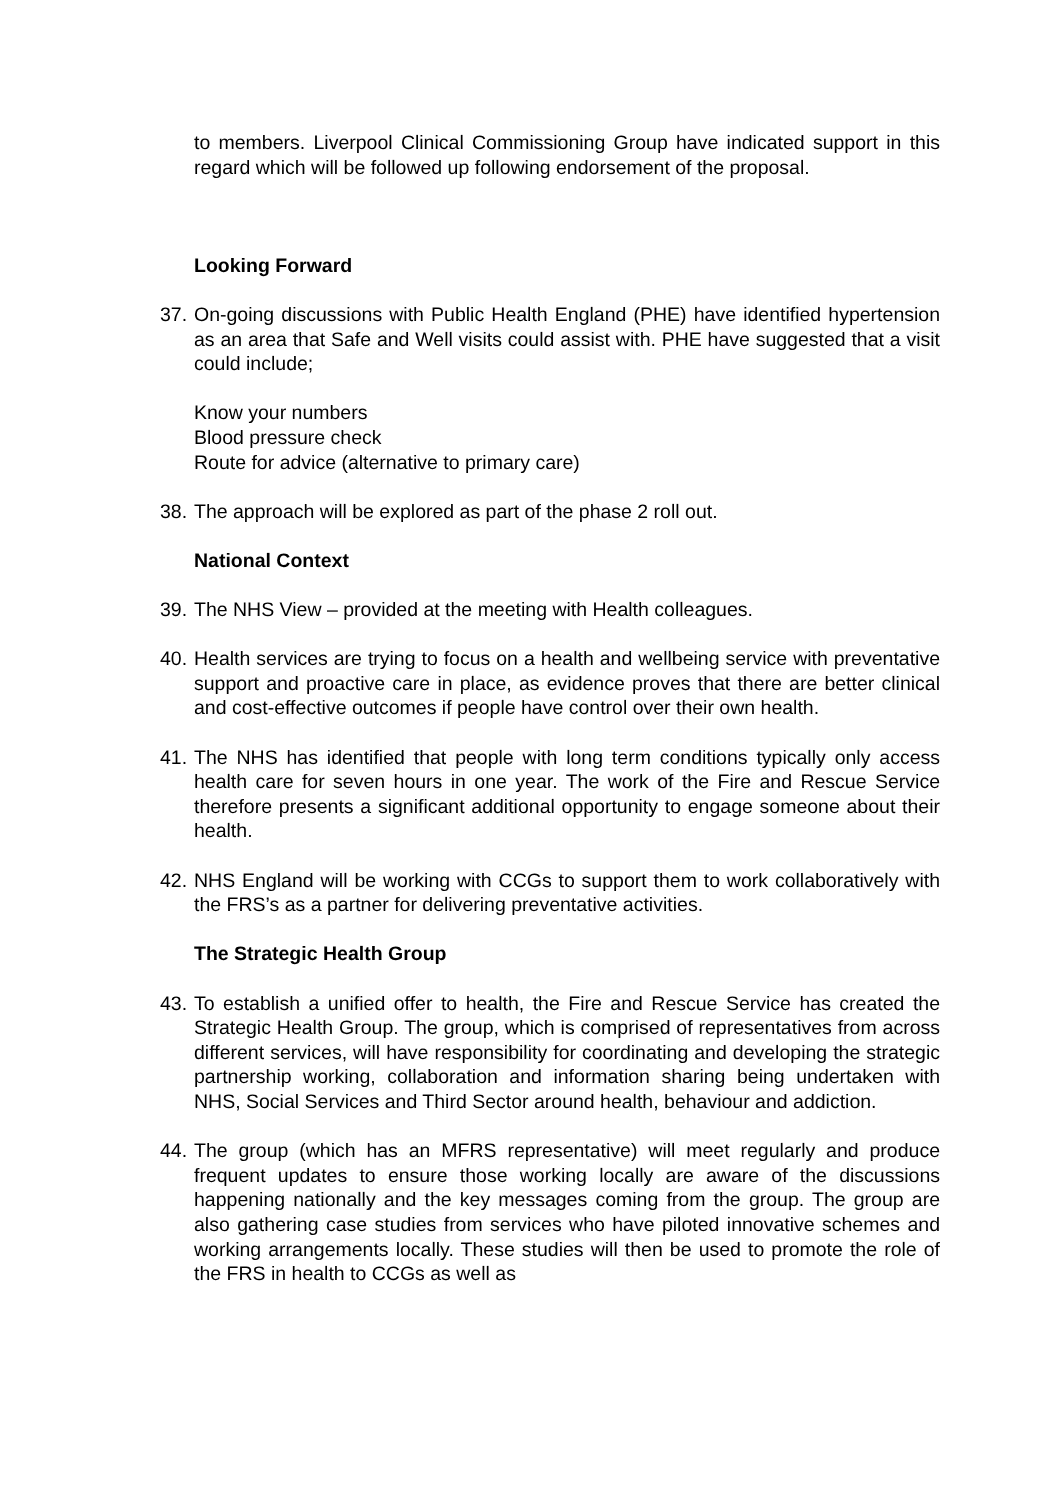to members. Liverpool Clinical Commissioning Group have indicated support in this regard which will be followed up following endorsement of the proposal.
Looking Forward
37.
On-going discussions with Public Health England (PHE) have identified hypertension as an area that Safe and Well visits could assist with. PHE have suggested that a visit could include;
Know your numbers
Blood pressure check
Route for advice (alternative to primary care)
38.
The approach will be explored as part of the phase 2 roll out.
National Context
39.
The NHS View – provided at the meeting with Health colleagues.
40.
Health services are trying to focus on a health and wellbeing service with preventative support and proactive care in place, as evidence proves that there are better clinical and cost-effective outcomes if people have control over their own health.
41.
The NHS has identified that people with long term conditions typically only access health care for seven hours in one year. The work of the Fire and Rescue Service therefore presents a significant additional opportunity to engage someone about their health.
42.
NHS England will be working with CCGs to support them to work collaboratively with the FRS’s as a partner for delivering preventative activities.
The Strategic Health Group
43.
To establish a unified offer to health, the Fire and Rescue Service has created the Strategic Health Group. The group, which is comprised of representatives from across different services, will have responsibility for coordinating and developing the strategic partnership working, collaboration and information sharing being undertaken with NHS, Social Services and Third Sector around health, behaviour and addiction.
44.
The group (which has an MFRS representative) will meet regularly and produce frequent updates to ensure those working locally are aware of the discussions happening nationally and the key messages coming from the group. The group are also gathering case studies from services who have piloted innovative schemes and working arrangements locally. These studies will then be used to promote the role of the FRS in health to CCGs as well as